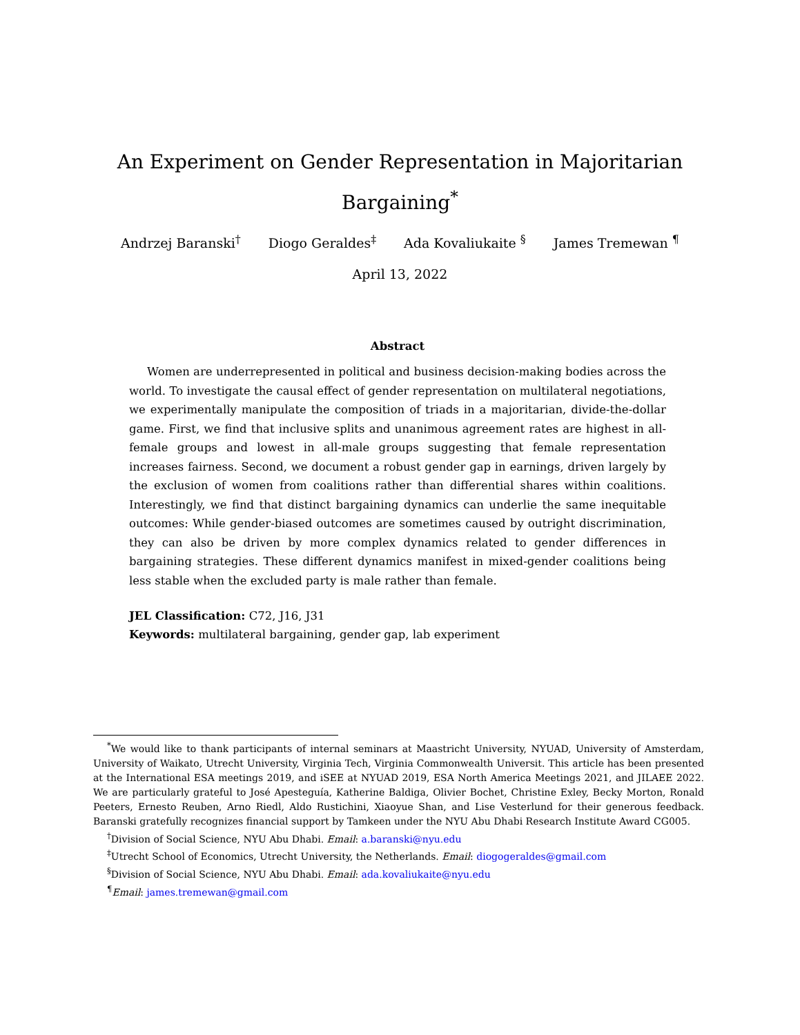An Experiment on Gender Representation in Majoritarian Bargaining<sup>*</sup>
Andrzej Baranski<sup>†</sup> Diogo Geraldes<sup>‡</sup> Ada Kovaliukaite <sup>§</sup> James Tremewan <sup>¶</sup>
April 13, 2022
Abstract
Women are underrepresented in political and business decision-making bodies across the world. To investigate the causal effect of gender representation on multilateral negotiations, we experimentally manipulate the composition of triads in a majoritarian, divide-the-dollar game. First, we find that inclusive splits and unanimous agreement rates are highest in all-female groups and lowest in all-male groups suggesting that female representation increases fairness. Second, we document a robust gender gap in earnings, driven largely by the exclusion of women from coalitions rather than differential shares within coalitions. Interestingly, we find that distinct bargaining dynamics can underlie the same inequitable outcomes: While gender-biased outcomes are sometimes caused by outright discrimination, they can also be driven by more complex dynamics related to gender differences in bargaining strategies. These different dynamics manifest in mixed-gender coalitions being less stable when the excluded party is male rather than female.
JEL Classification: C72, J16, J31
Keywords: multilateral bargaining, gender gap, lab experiment
<sup>*</sup> We would like to thank participants of internal seminars at Maastricht University, NYUAD, University of Amsterdam, University of Waikato, Utrecht University, Virginia Tech, Virginia Commonwealth Universit. This article has been presented at the International ESA meetings 2019, and iSEE at NYUAD 2019, ESA North America Meetings 2021, and JILAEE 2022. We are particularly grateful to José Apesteguía, Katherine Baldiga, Olivier Bochet, Christine Exley, Becky Morton, Ronald Peeters, Ernesto Reuben, Arno Riedl, Aldo Rustichini, Xiaoyue Shan, and Lise Vesterlund for their generous feedback. Baranski gratefully recognizes financial support by Tamkeen under the NYU Abu Dhabi Research Institute Award CG005.
<sup>†</sup> Division of Social Science, NYU Abu Dhabi. Email: a.baranski@nyu.edu
<sup>‡</sup> Utrecht School of Economics, Utrecht University, the Netherlands. Email: diogogeraldes@gmail.com
<sup>§</sup> Division of Social Science, NYU Abu Dhabi. Email: ada.kovaliukaite@nyu.edu
<sup>¶</sup> Email: james.tremewan@gmail.com